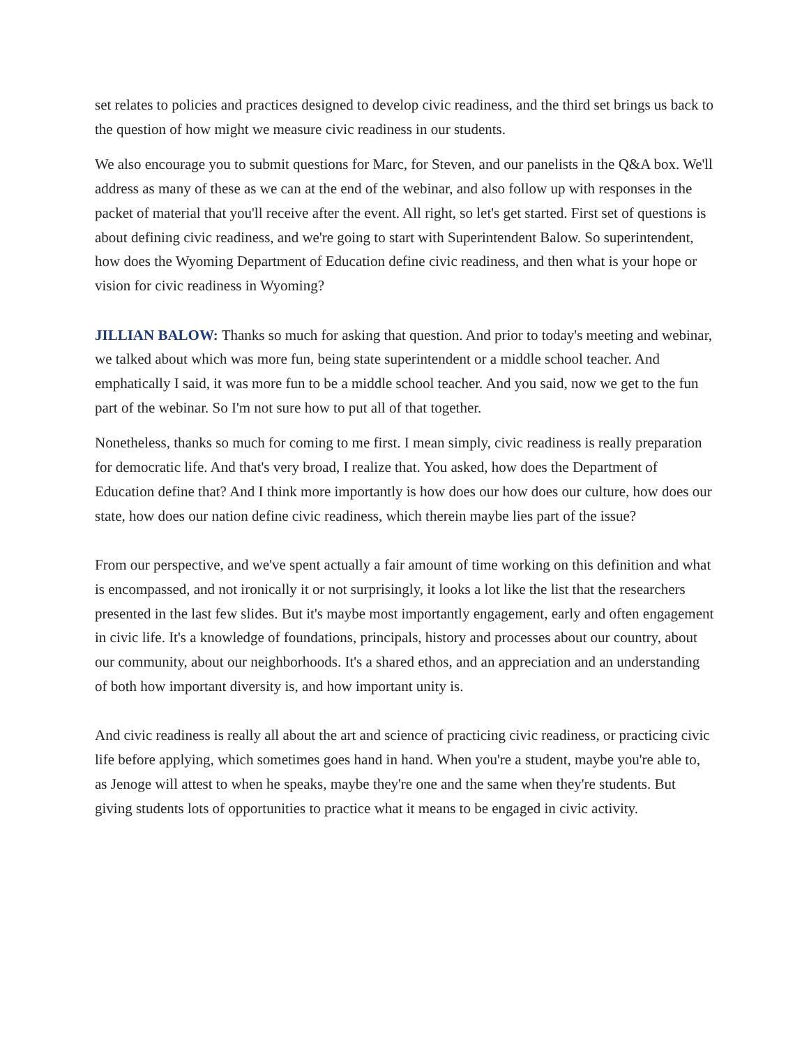set relates to policies and practices designed to develop civic readiness, and the third set brings us back to the question of how might we measure civic readiness in our students.
We also encourage you to submit questions for Marc, for Steven, and our panelists in the Q&A box. We'll address as many of these as we can at the end of the webinar, and also follow up with responses in the packet of material that you'll receive after the event. All right, so let's get started. First set of questions is about defining civic readiness, and we're going to start with Superintendent Balow. So superintendent, how does the Wyoming Department of Education define civic readiness, and then what is your hope or vision for civic readiness in Wyoming?
JILLIAN BALOW: Thanks so much for asking that question. And prior to today's meeting and webinar, we talked about which was more fun, being state superintendent or a middle school teacher. And emphatically I said, it was more fun to be a middle school teacher. And you said, now we get to the fun part of the webinar. So I'm not sure how to put all of that together.
Nonetheless, thanks so much for coming to me first. I mean simply, civic readiness is really preparation for democratic life. And that's very broad, I realize that. You asked, how does the Department of Education define that? And I think more importantly is how does our how does our culture, how does our state, how does our nation define civic readiness, which therein maybe lies part of the issue?
From our perspective, and we've spent actually a fair amount of time working on this definition and what is encompassed, and not ironically it or not surprisingly, it looks a lot like the list that the researchers presented in the last few slides. But it's maybe most importantly engagement, early and often engagement in civic life. It's a knowledge of foundations, principals, history and processes about our country, about our community, about our neighborhoods. It's a shared ethos, and an appreciation and an understanding of both how important diversity is, and how important unity is.
And civic readiness is really all about the art and science of practicing civic readiness, or practicing civic life before applying, which sometimes goes hand in hand. When you're a student, maybe you're able to, as Jenoge will attest to when he speaks, maybe they're one and the same when they're students. But giving students lots of opportunities to practice what it means to be engaged in civic activity.